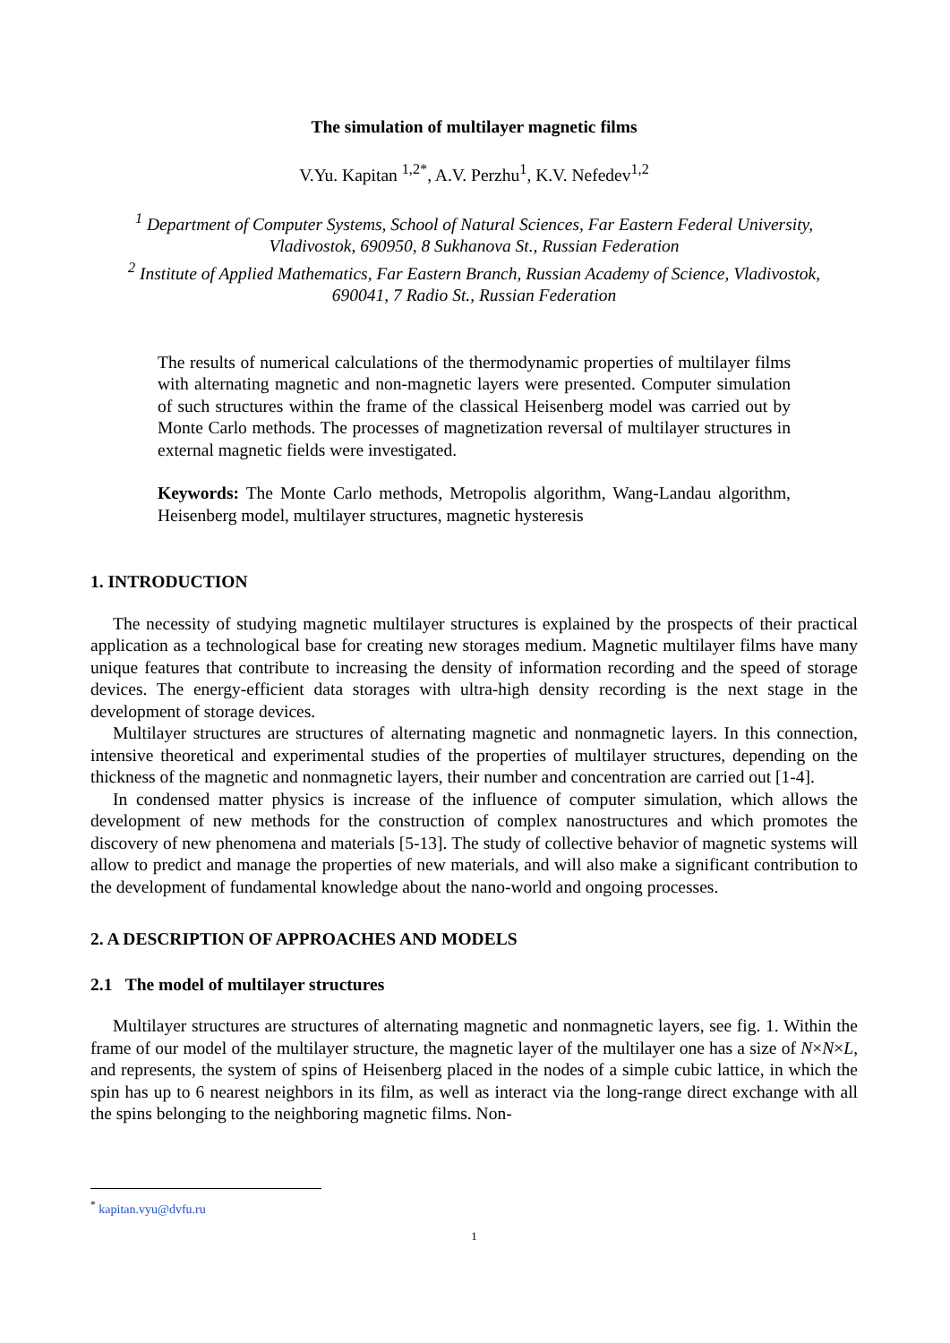The simulation of multilayer magnetic films
V.Yu. Kapitan <sup>1,2*</sup>, A.V. Perzhu<sup>1</sup>, K.V. Nefedev<sup>1,2</sup>
<sup>1</sup> Department of Computer Systems, School of Natural Sciences, Far Eastern Federal University,
Vladivostok, 690950, 8 Sukhanova St., Russian Federation
<sup>2</sup> Institute of Applied Mathematics, Far Eastern Branch, Russian Academy of Science, Vladivostok,
690041, 7 Radio St., Russian Federation
The results of numerical calculations of the thermodynamic properties of multilayer films with alternating magnetic and non-magnetic layers were presented. Computer simulation of such structures within the frame of the classical Heisenberg model was carried out by Monte Carlo methods. The processes of magnetization reversal of multilayer structures in external magnetic fields were investigated.
Keywords: The Monte Carlo methods, Metropolis algorithm, Wang-Landau algorithm, Heisenberg model, multilayer structures, magnetic hysteresis
1. INTRODUCTION
The necessity of studying magnetic multilayer structures is explained by the prospects of their practical application as a technological base for creating new storages medium. Magnetic multilayer films have many unique features that contribute to increasing the density of information recording and the speed of storage devices. The energy-efficient data storages with ultra-high density recording is the next stage in the development of storage devices.
Multilayer structures are structures of alternating magnetic and nonmagnetic layers. In this connection, intensive theoretical and experimental studies of the properties of multilayer structures, depending on the thickness of the magnetic and nonmagnetic layers, their number and concentration are carried out [1-4].
In condensed matter physics is increase of the influence of computer simulation, which allows the development of new methods for the construction of complex nanostructures and which promotes the discovery of new phenomena and materials [5-13]. The study of collective behavior of magnetic systems will allow to predict and manage the properties of new materials, and will also make a significant contribution to the development of fundamental knowledge about the nano-world and ongoing processes.
2. A DESCRIPTION OF APPROACHES AND MODELS
2.1 The model of multilayer structures
Multilayer structures are structures of alternating magnetic and nonmagnetic layers, see fig. 1. Within the frame of our model of the multilayer structure, the magnetic layer of the multilayer one has a size of N×N×L, and represents, the system of spins of Heisenberg placed in the nodes of a simple cubic lattice, in which the spin has up to 6 nearest neighbors in its film, as well as interact via the long-range direct exchange with all the spins belonging to the neighboring magnetic films. Non-
<sup>*</sup> kapitan.vyu@dvfu.ru
1